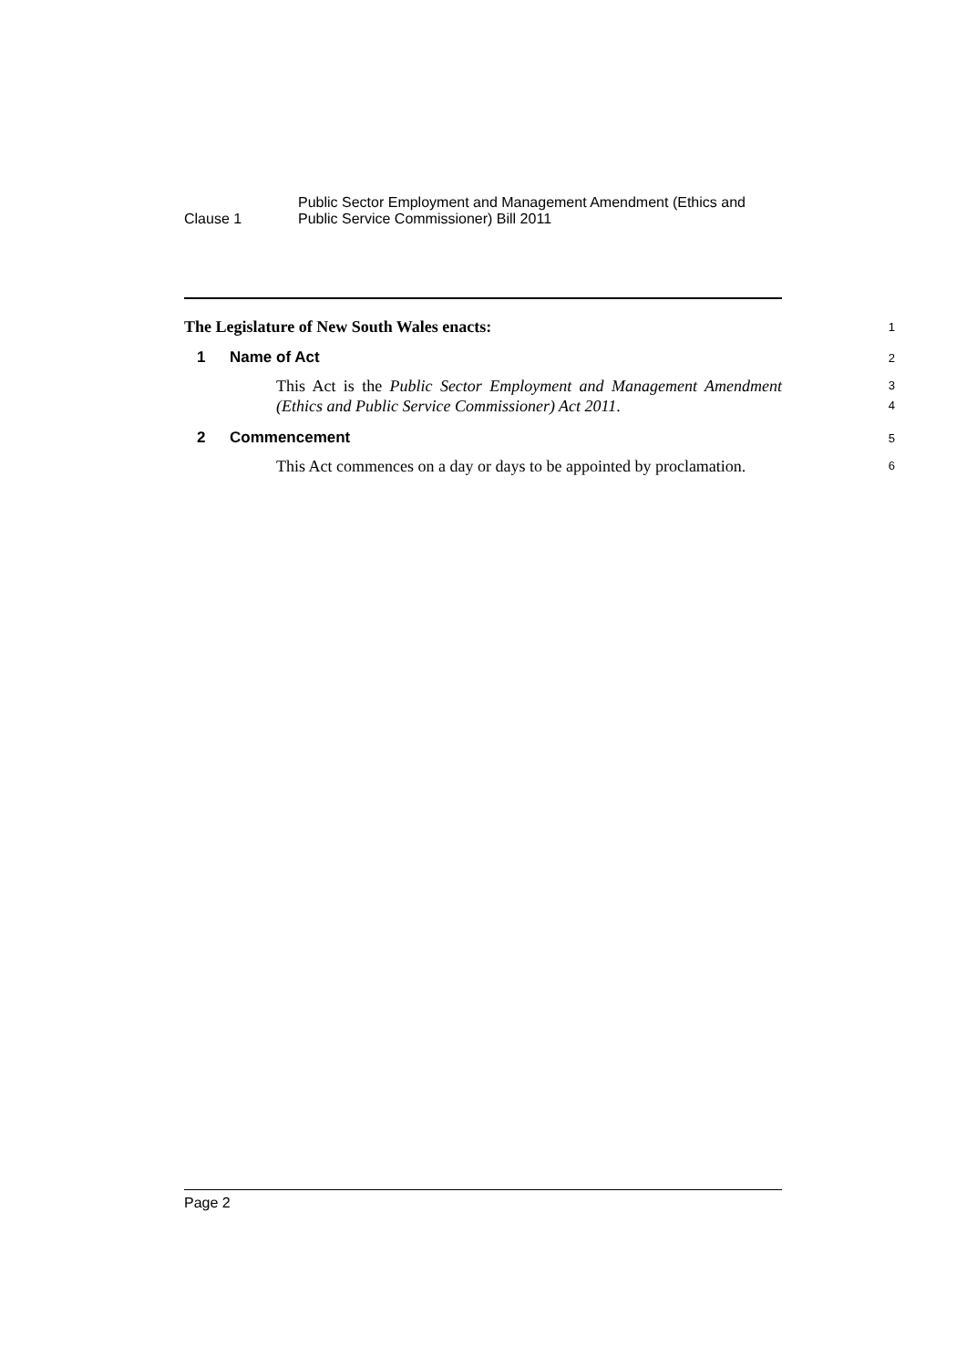Clause 1
Public Sector Employment and Management Amendment (Ethics and
Public Service Commissioner) Bill 2011
The Legislature of New South Wales enacts:
1
1 Name of Act
2
This Act is the Public Sector Employment and Management Amendment (Ethics and Public Service Commissioner) Act 2011.
3
4
2 Commencement
5
This Act commences on a day or days to be appointed by proclamation.
6
Page 2